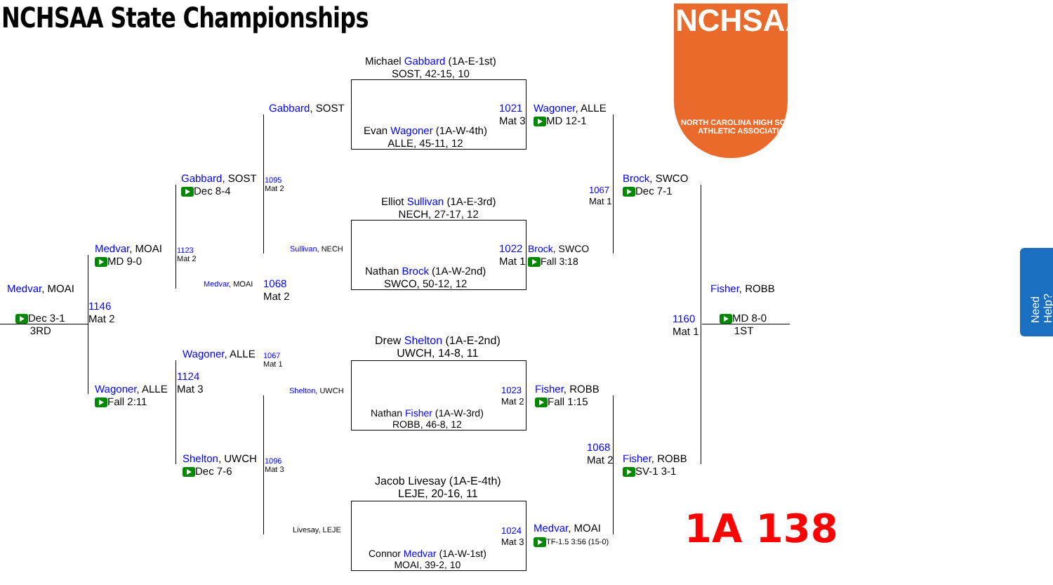NCHSAA State Championships NCHSAA
NORTH CAROLINA HIGH SCHOOL
ATHLETIC ASSOCIATION
Michael Gabbard (1A-E-1st)
SOST, 42-15, 10
Evan Wagoner (1A-W-4th)
ALLE, 45-11, 12
Elliot Sullivan (1A-E-3rd)
NECH, 27-17, 12
Nathan Brock (1A-W-2nd)
SWCO, 50-12, 12
Drew Shelton (1A-E-2nd)
UWCH, 14-8, 11
Nathan Fisher (1A-W-3rd)
ROBB, 46-8, 12
Jacob Livesay (1A-E-4th)
LEJE, 20-16, 11
Connor Medvar (1A-W-1st)
MOAI, 39-2, 10
Gabbard, SOST
1021
Mat 3
Wagoner, ALLE
MD 12-1
Gabbard, SOST
Dec 8-4
1095
Mat 2
1067
Mat 1
Brock, SWCO
Dec 7-1
Medvar, MOAI
MD 9-0
1123
Mat 2
Sullivan, NECH
1022
Mat 1
Brock, SWCO
Fall 3:18
Medvar, MOAI
1068
Mat 2
Medvar, MOAI Fisher, ROBB
1146
Mat 2
1160
Mat 1
Dec 3-1
3RD
MD 8-0
1ST
Wagoner, ALLE
1067
Mat 1
1124
Mat 3
Wagoner, ALLE
Fall 2:11
Shelton, UWCH
1023
Mat 2
Fisher, ROBB
Fall 1:15
1068
Mat 2
Shelton, UWCH
Dec 7-6
1096
Mat 3
Fisher, ROBB
SV-1 3-1
Livesay, LEJE
1024
Mat 3
Medvar, MOAI
TF-1.5 3:56 (15-0)
1A 138
Need Help?